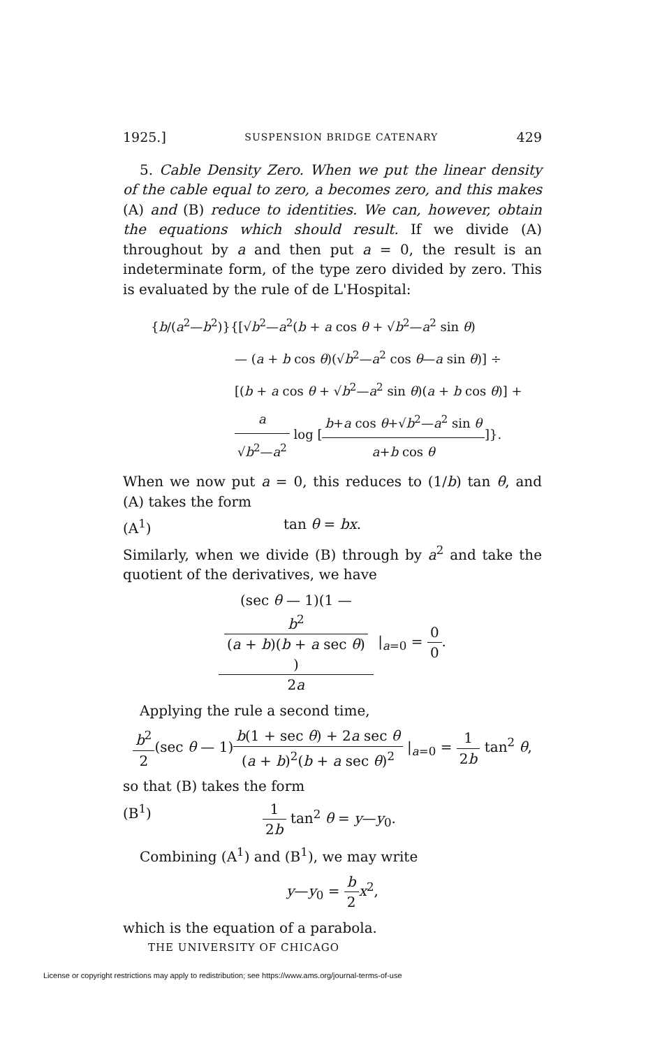1925.] SUSPENSION BRIDGE CATENARY 429
5. Cable Density Zero. When we put the linear density of the cable equal to zero, a becomes zero, and this makes (A) and (B) reduce to identities. We can, however, obtain the equations which should result. If we divide (A) throughout by a and then put a = 0, the result is an indeterminate form, of the type zero divided by zero. This is evaluated by the rule of de L'Hospital:
{b/(a<sup>2</sup>—b<sup>2</sup>)}{[√b<sup>2</sup>—a<sup>2</sup>(b + a cos θ + √b<sup>2</sup>—a<sup>2</sup> sin θ)
— (a + b cos θ)(√b<sup>2</sup>—a<sup>2</sup> cos θ—a sin θ)] ÷
[(b + a cos θ + √b<sup>2</sup>—a<sup>2</sup> sin θ)(a + b cos θ)] +
a √b<sup>2</sup>—a<sup>2</sup> log [b+a cos θ+√b<sup>2</sup>—a<sup>2</sup> sin θ a+b cos θ]}.
When we now put a = 0, this reduces to (1/b) tan θ, and (A) takes the form
(A<sup>1</sup>) tan θ = bx.
Similarly, when we divide (B) through by a<sup>2</sup> and take the quotient of the derivatives, we have
(sec θ — 1)(1 —
b<sup>2</sup>
(a + b)(b + a sec θ)) 2a |<sub>a=0</sub> = 0 0.
Applying the rule a second time,
b<sup>2</sup> 2(sec θ — 1)b(1 + sec θ) + 2a sec θ (a + b)<sup>2</sup>(b + a sec θ)<sup>2</sup> |<sub>a=0</sub> = 1 2b tan<sup>2</sup> θ,
so that (B) takes the form
(B<sup>1</sup>) 1 2b tan<sup>2</sup> θ = y—y<sub>0</sub>.
Combining (A<sup>1</sup>) and (B<sup>1</sup>), we may write
y—y<sub>0</sub> = b 2 x<sup>2</sup>,
which is the equation of a parabola.
THE UNIVERSITY OF CHICAGO
License or copyright restrictions may apply to redistribution; see https://www.ams.org/journal-terms-of-use